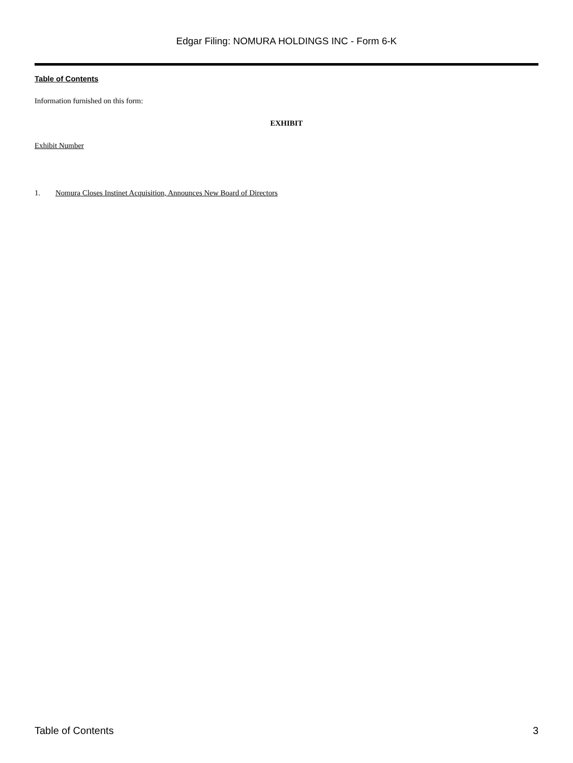Edgar Filing: NOMURA HOLDINGS INC - Form 6-K
Table of Contents
Information furnished on this form:
EXHIBIT
Exhibit Number
1. Nomura Closes Instinet Acquisition, Announces New Board of Directors
Table of Contents 3